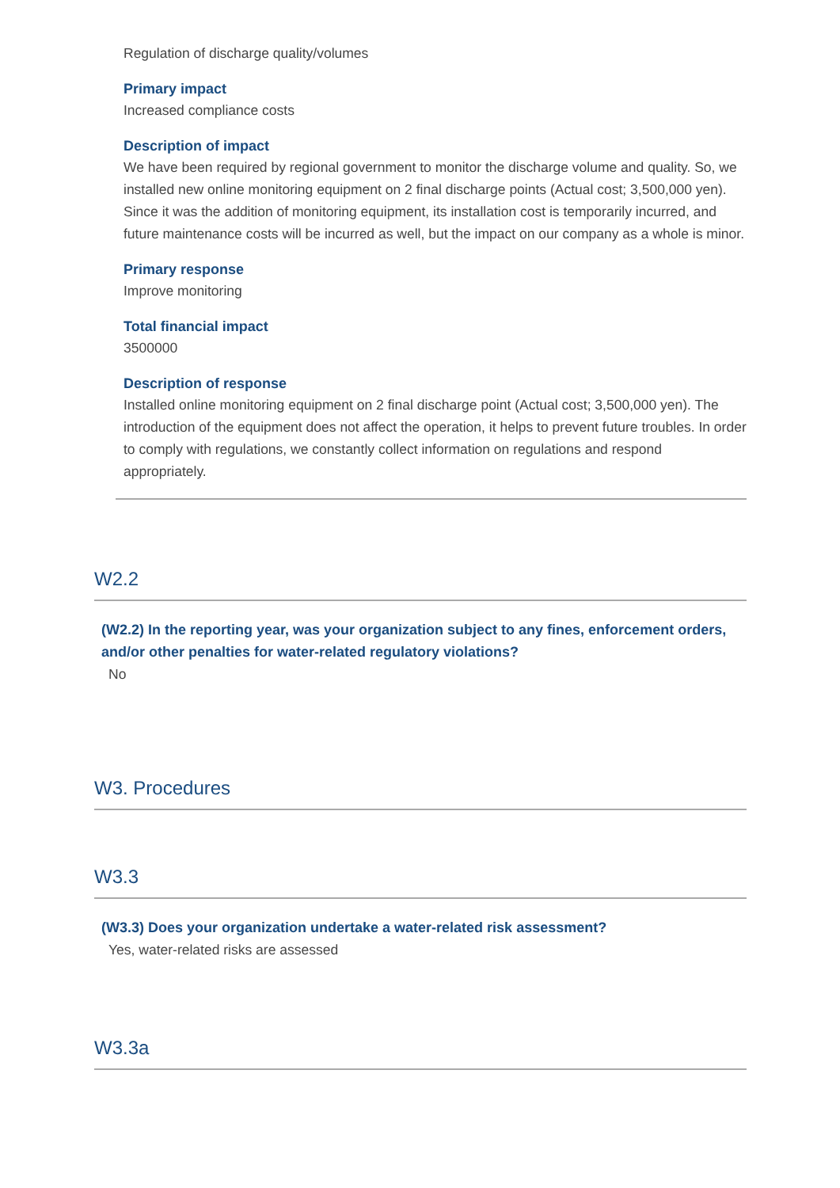Regulation of discharge quality/volumes
Primary impact
Increased compliance costs
Description of impact
We have been required by regional government to monitor the discharge volume and quality. So, we installed new online monitoring equipment on 2 final discharge points (Actual cost; 3,500,000 yen). Since it was the addition of monitoring equipment, its installation cost is temporarily incurred, and future maintenance costs will be incurred as well, but the impact on our company as a whole is minor.
Primary response
Improve monitoring
Total financial impact
3500000
Description of response
Installed online monitoring equipment on 2 final discharge point (Actual cost; 3,500,000 yen). The introduction of the equipment does not affect the operation, it helps to prevent future troubles. In order to comply with regulations, we constantly collect information on regulations and respond appropriately.
W2.2
(W2.2) In the reporting year, was your organization subject to any fines, enforcement orders, and/or other penalties for water-related regulatory violations?
No
W3. Procedures
W3.3
(W3.3) Does your organization undertake a water-related risk assessment?
Yes, water-related risks are assessed
W3.3a